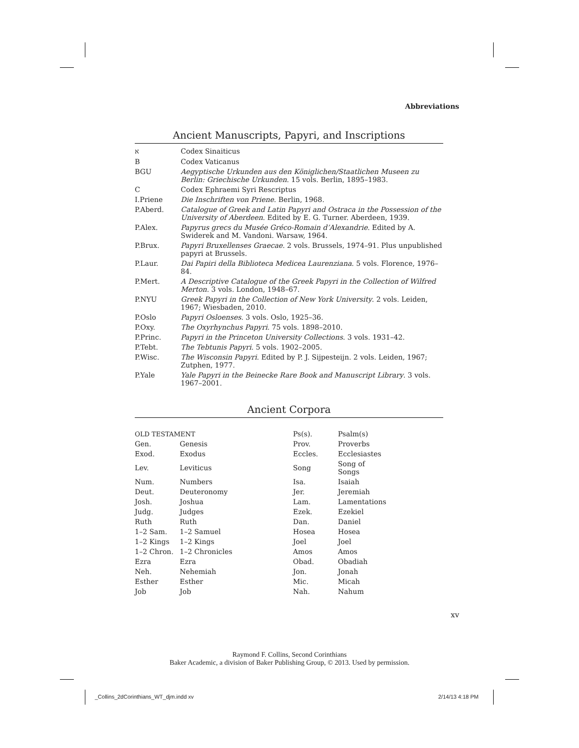Abbreviations
Ancient Manuscripts, Papyri, and Inscriptions
| א | Codex Sinaiticus |
| B | Codex Vaticanus |
| BGU | Aegyptische Urkunden aus den Königlichen/Staatlichen Museen zu Berlin: Griechische Urkunden . 15 vols. Berlin, 1895–1983. |
| C | Codex Ephraemi Syri Rescriptus |
| I.Priene | Die Inschriften von Priene . Berlin, 1968. |
| P.Aberd. | Catalogue of Greek and Latin Papyri and Ostraca in the Possession of the University of Aberdeen . Edited by E. G. Turner. Aberdeen, 1939. |
| P.Alex. | Papyrus grecs du Musée Gréco-Romain d’Alexandrie . Edited by A. Swiderek and M. Vandoni. Warsaw, 1964. |
| P.Brux. | Papyri Bruxellenses Graecae . 2 vols. Brussels, 1974–91. Plus unpublished papyri at Brussels. |
| P.Laur. | Dai Papiri della Biblioteca Medicea Laurenziana . 5 vols. Florence, 1976–84. |
| P.Mert. | A Descriptive Catalogue of the Greek Papyri in the Collection of Wilfred Merton . 3 vols. London, 1948–67. |
| P.NYU | Greek Papyri in the Collection of New York University . 2 vols. Leiden, 1967; Wiesbaden, 2010. |
| P.Oslo | Papyri Osloenses . 3 vols. Oslo, 1925–36. |
| P.Oxy. | The Oxyrhynchus Papyri . 75 vols. 1898–2010. |
| P.Princ. | Papyri in the Princeton University Collections . 3 vols. 1931–42. |
| P.Tebt. | The Tebtunis Papyri . 5 vols. 1902–2005. |
| P.Wisc. | The Wisconsin Papyri . Edited by P. J. Sijpesteijn. 2 vols. Leiden, 1967; Zutphen, 1977. |
| P.Yale | Yale Papyri in the Beinecke Rare Book and Manuscript Library . 3 vols. 1967–2001. |
Ancient Corpora
| OLD TESTAMENT | | Ps(s). | Psalm(s) |
| Gen. | Genesis | Prov. | Proverbs |
| Exod. | Exodus | Eccles. | Ecclesiastes |
| Lev. | Leviticus | Song | Song of Songs |
| Num. | Numbers | Isa. | Isaiah |
| Deut. | Deuteronomy | Jer. | Jeremiah |
| Josh. | Joshua | Lam. | Lamentations |
| Judg. | Judges | Ezek. | Ezekiel |
| Ruth | Ruth | Dan. | Daniel |
| 1–2 Sam. | 1–2 Samuel | Hosea | Hosea |
| 1–2 Kings | 1–2 Kings | Joel | Joel |
| 1–2 Chron. | 1–2 Chronicles | Amos | Amos |
| Ezra | Ezra | Obad. | Obadiah |
| Neh. | Nehemiah | Jon. | Jonah |
| Esther | Esther | Mic. | Micah |
| Job | Job | Nah. | Nahum |
xv
Raymond F. Collins, Second Corinthians
Baker Academic, a division of Baker Publishing Group, © 2013. Used by permission.
_Collins_2dCorinthians_WT_djm.indd xv
2/14/13 4:18 PM